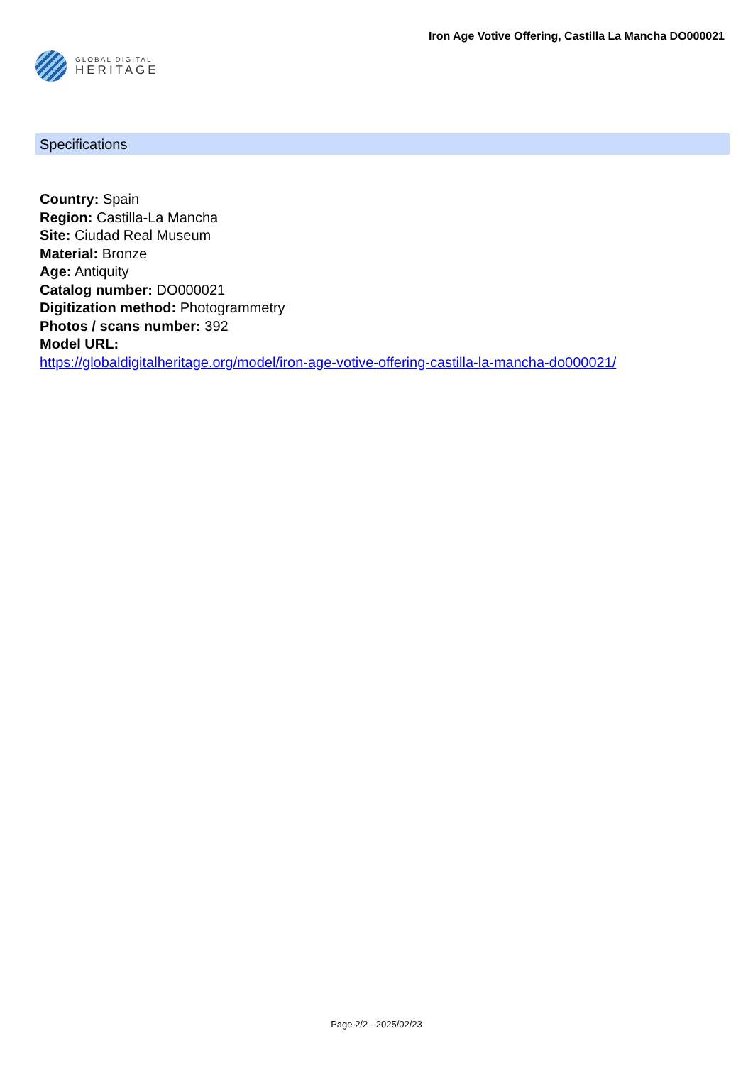GLOBAL DIGITAL
HERITAGE
Iron Age Votive Offering, Castilla La Mancha DO000021
Specifications
Country: Spain
Region: Castilla-La Mancha
Site: Ciudad Real Museum
Material: Bronze
Age: Antiquity
Catalog number: DO000021
Digitization method: Photogrammetry
Photos / scans number: 392
Model URL:
https://globaldigitalheritage.org/model/iron-age-votive-offering-castilla-la-mancha-do000021/
Page 2/2 - 2025/02/23